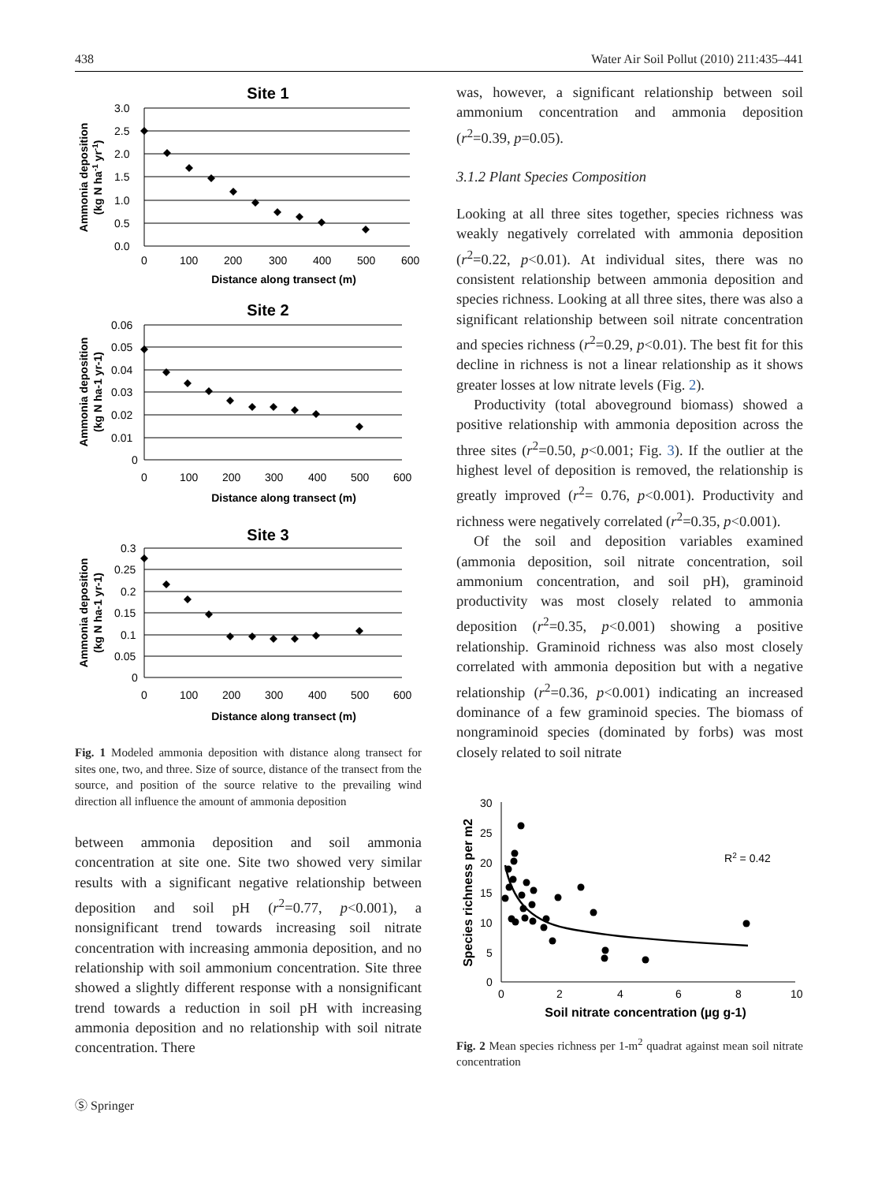438 Water Air Soil Pollut (2010) 211:435–441
Site 1
3.0
2.5
2.0
1.5
1.0
0.5
0.0
0
100
200
300
400
500
600
Distance along transect (m)
Ammonia deposition
(kg N ha-1 yr-1)
Site 2
0.06
0.05
0.04
0.03
0.02
0.01
0
0
100
200
300
400
500
600
Distance along transect (m)
Ammonia deposition
(kg N ha-1 yr-1)
Site 3
0.3
0.25
0.2
0.15
0.1
0.05
0
0
100
200
300
400
500
600
Distance along transect (m)
Ammonia deposition
(kg N ha-1 yr-1)
Fig. 1 Modeled ammonia deposition with distance along transect for sites one, two, and three. Size of source, distance of the transect from the source, and position of the source relative to the prevailing wind direction all influence the amount of ammonia deposition
between ammonia deposition and soil ammonia concentration at site one. Site two showed very similar results with a significant negative relationship between deposition and soil pH (r<sup>2</sup>=0.77, p<0.001), a nonsignificant trend towards increasing soil nitrate concentration with increasing ammonia deposition, and no relationship with soil ammonium concentration. Site three showed a slightly different response with a nonsignificant trend towards a reduction in soil pH with increasing ammonia deposition and no relationship with soil nitrate concentration. There
was, however, a significant relationship between soil ammonium concentration and ammonia deposition (r<sup>2</sup>=0.39, p=0.05).
3.1.2 Plant Species Composition
Looking at all three sites together, species richness was weakly negatively correlated with ammonia deposition (r<sup>2</sup>=0.22, p<0.01). At individual sites, there was no consistent relationship between ammonia deposition and species richness. Looking at all three sites, there was also a significant relationship between soil nitrate concentration and species richness (r<sup>2</sup>=0.29, p<0.01). The best fit for this decline in richness is not a linear relationship as it shows greater losses at low nitrate levels (Fig. 2).
Productivity (total aboveground biomass) showed a positive relationship with ammonia deposition across the three sites (r<sup>2</sup>=0.50, p<0.001; Fig. 3). If the outlier at the highest level of deposition is removed, the relationship is greatly improved (r<sup>2</sup>= 0.76, p<0.001). Productivity and richness were negatively correlated (r<sup>2</sup>=0.35, p<0.001).
Of the soil and deposition variables examined (ammonia deposition, soil nitrate concentration, soil ammonium concentration, and soil pH), graminoid productivity was most closely related to ammonia deposition (r<sup>2</sup>=0.35, p<0.001) showing a positive relationship. Graminoid richness was also most closely correlated with ammonia deposition but with a negative relationship (r<sup>2</sup>=0.36, p<0.001) indicating an increased dominance of a few graminoid species. The biomass of nongraminoid species (dominated by forbs) was most closely related to soil nitrate
30
25
20
15
10
5
0
0
2
4
6
8
10
Soil nitrate concentration (µg g-1)
Species richness per m2
R2 = 0.42
Fig. 2 Mean species richness per 1-m<sup>2</sup> quadrat against mean soil nitrate concentration
Ⓢ Springer